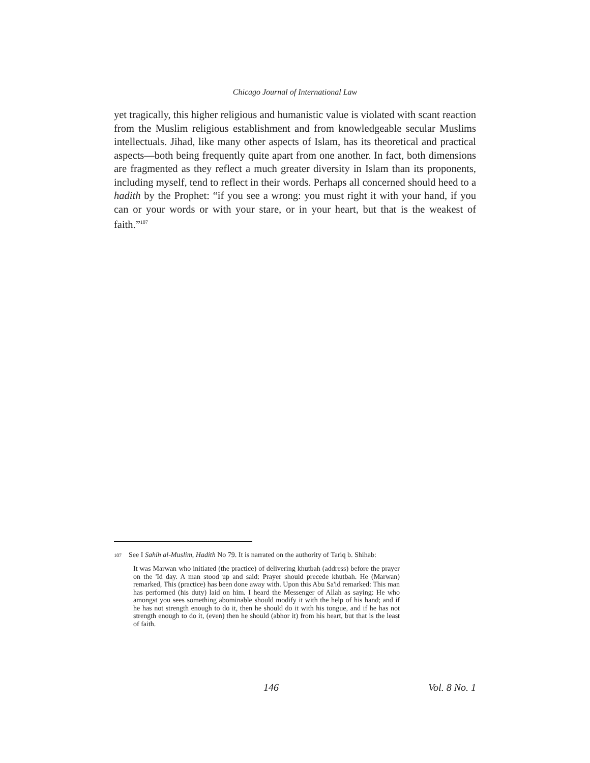Chicago Journal of International Law
yet tragically, this higher religious and humanistic value is violated with scant reaction from the Muslim religious establishment and from knowledgeable secular Muslims intellectuals. Jihad, like many other aspects of Islam, has its theoretical and practical aspects—both being frequently quite apart from one another. In fact, both dimensions are fragmented as they reflect a much greater diversity in Islam than its proponents, including myself, tend to reflect in their words. Perhaps all concerned should heed to a hadith by the Prophet: “if you see a wrong: you must right it with your hand, if you can or your words or with your stare, or in your heart, but that is the weakest of faith.”<sup>107</sup>
107 See I Sahih al-Muslim, Hadith No 79. It is narrated on the authority of Tariq b. Shihab:
It was Marwan who initiated (the practice) of delivering khutbah (address) before the prayer on the 'Id day. A man stood up and said: Prayer should precede khutbah. He (Marwan) remarked, This (practice) has been done away with. Upon this Abu Sa'id remarked: This man has performed (his duty) laid on him. I heard the Messenger of Allah as saying: He who amongst you sees something abominable should modify it with the help of his hand; and if he has not strength enough to do it, then he should do it with his tongue, and if he has not strength enough to do it, (even) then he should (abhor it) from his heart, but that is the least of faith.
146 Vol. 8 No. 1